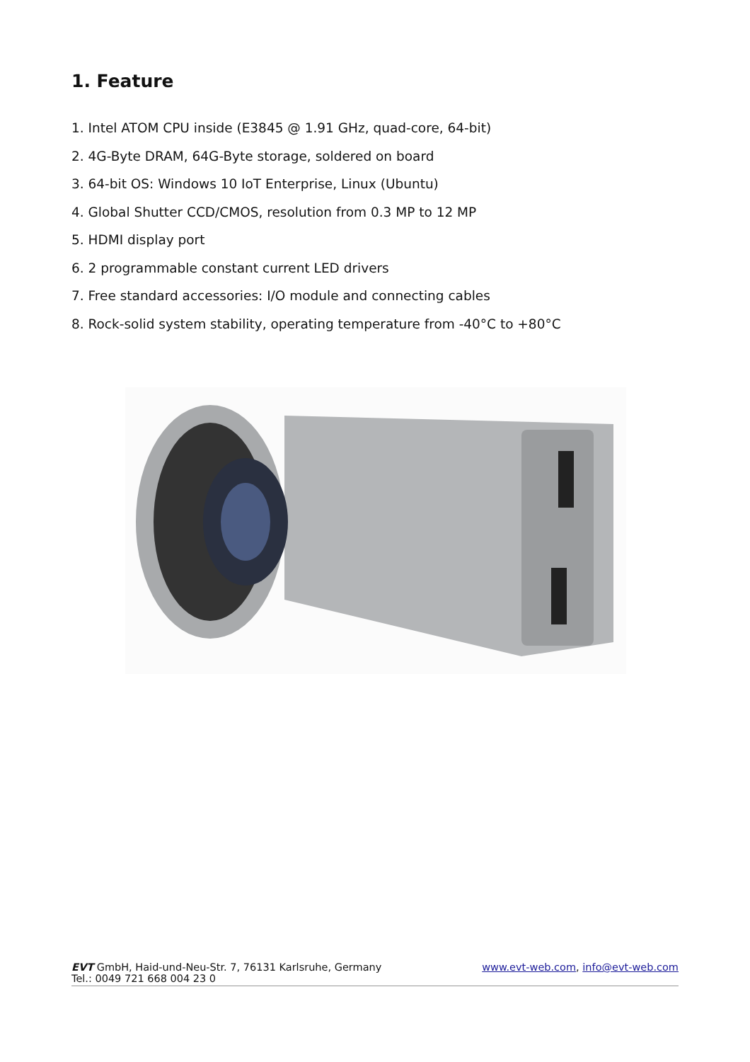1. Feature
1. Intel ATOM CPU inside (E3845 @ 1.91 GHz, quad-core, 64-bit)
2. 4G-Byte DRAM, 64G-Byte storage, soldered on board
3. 64-bit OS: Windows 10 IoT Enterprise, Linux (Ubuntu)
4. Global Shutter CCD/CMOS, resolution from 0.3 MP to 12 MP
5. HDMI display port
6. 2 programmable constant current LED drivers
7. Free standard accessories: I/O module and connecting cables
8. Rock-solid system stability, operating temperature from -40°C to +80°C
EVT GmbH, Haid-und-Neu-Str. 7, 76131 Karlsruhe, Germany www.evt-web.com, info@evt-web.com
Tel.: 0049 721 668 004 23 0